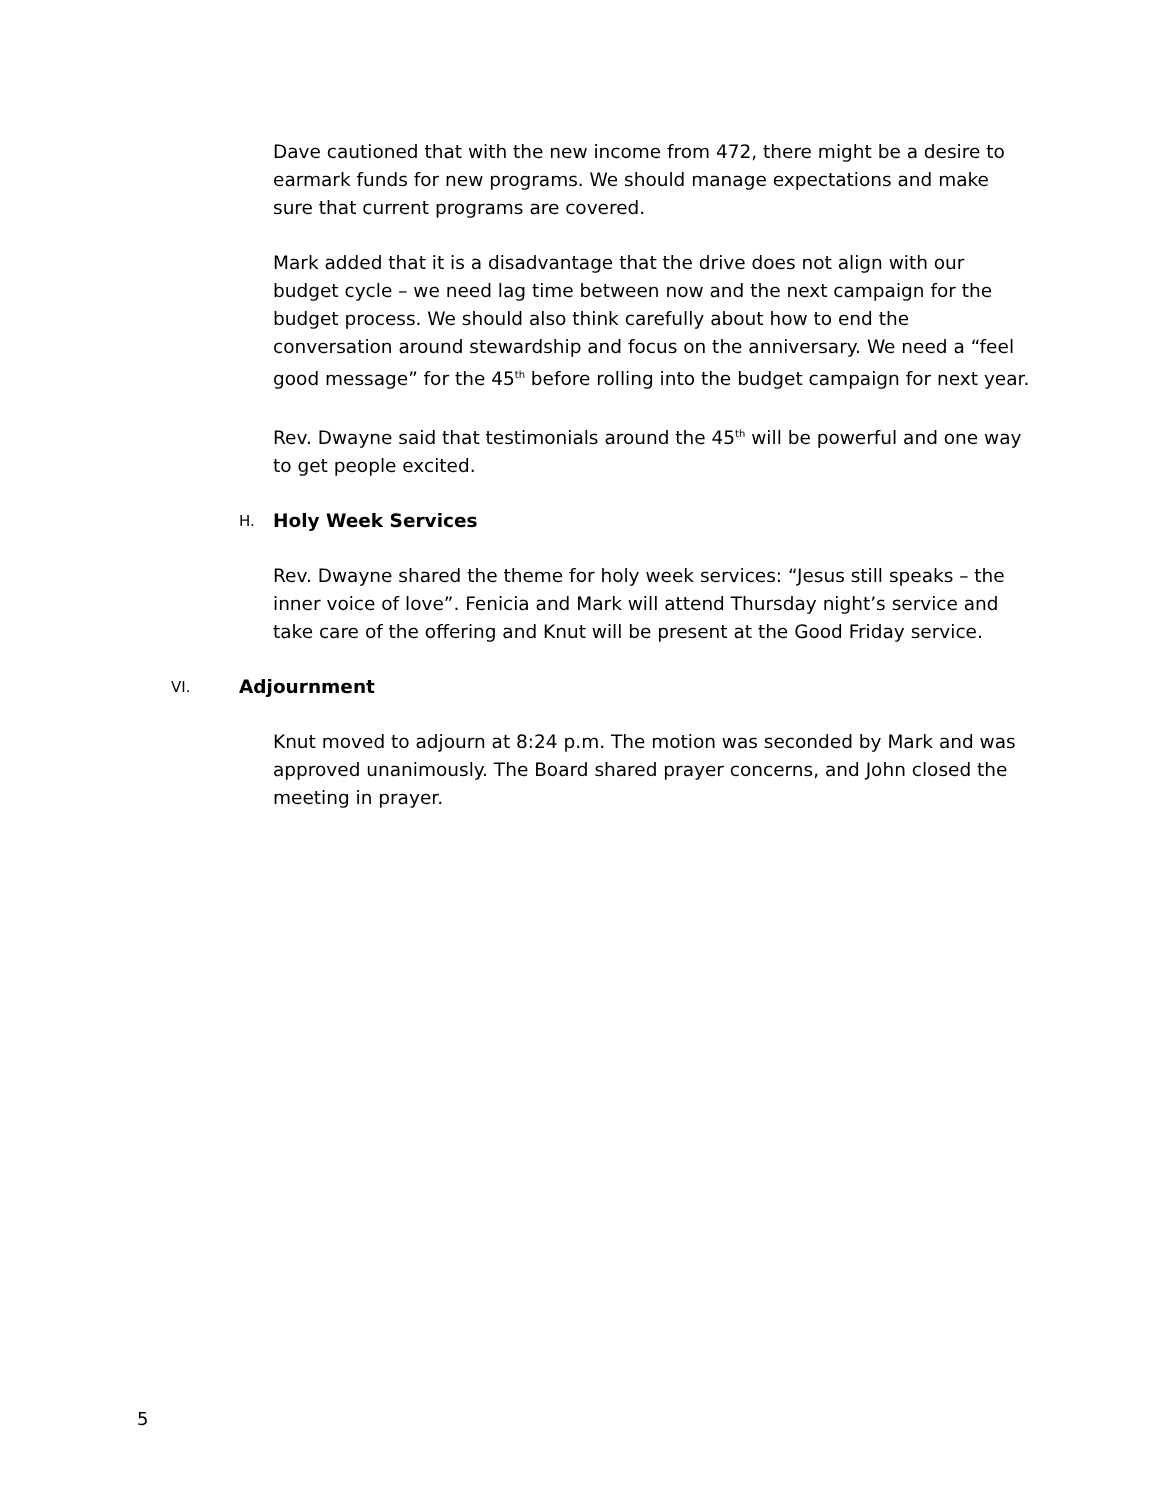Dave cautioned that with the new income from 472, there might be a desire to earmark funds for new programs. We should manage expectations and make sure that current programs are covered.
Mark added that it is a disadvantage that the drive does not align with our budget cycle – we need lag time between now and the next campaign for the budget process. We should also think carefully about how to end the conversation around stewardship and focus on the anniversary. We need a “feel good message” for the 45<sup>th</sup> before rolling into the budget campaign for next year.
Rev. Dwayne said that testimonials around the 45<sup>th</sup> will be powerful and one way to get people excited.
H. Holy Week Services
Rev. Dwayne shared the theme for holy week services: “Jesus still speaks – the inner voice of love”. Fenicia and Mark will attend Thursday night’s service and take care of the offering and Knut will be present at the Good Friday service.
VI. Adjournment
Knut moved to adjourn at 8:24 p.m. The motion was seconded by Mark and was approved unanimously. The Board shared prayer concerns, and John closed the meeting in prayer.
5